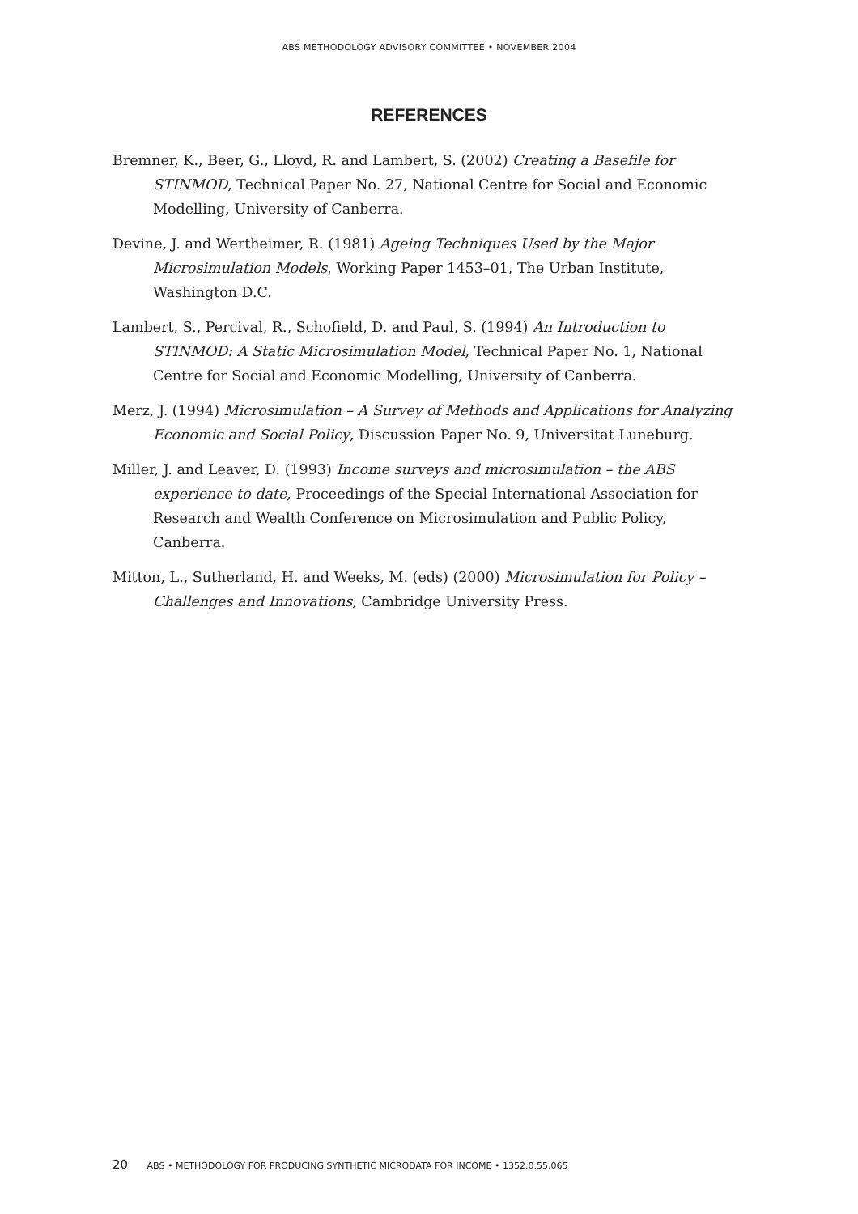ABS METHODOLOGY ADVISORY COMMITTEE • NOVEMBER 2004
REFERENCES
Bremner, K., Beer, G., Lloyd, R. and Lambert, S. (2002) Creating a Basefile for STINMOD, Technical Paper No. 27, National Centre for Social and Economic Modelling, University of Canberra.
Devine, J. and Wertheimer, R. (1981) Ageing Techniques Used by the Major Microsimulation Models, Working Paper 1453–01, The Urban Institute, Washington D.C.
Lambert, S., Percival, R., Schofield, D. and Paul, S. (1994) An Introduction to STINMOD: A Static Microsimulation Model, Technical Paper No. 1, National Centre for Social and Economic Modelling, University of Canberra.
Merz, J. (1994) Microsimulation – A Survey of Methods and Applications for Analyzing Economic and Social Policy, Discussion Paper No. 9, Universitat Luneburg.
Miller, J. and Leaver, D. (1993) Income surveys and microsimulation – the ABS experience to date, Proceedings of the Special International Association for Research and Wealth Conference on Microsimulation and Public Policy, Canberra.
Mitton, L., Sutherland, H. and Weeks, M. (eds) (2000) Microsimulation for Policy – Challenges and Innovations, Cambridge University Press.
20 ABS • METHODOLOGY FOR PRODUCING SYNTHETIC MICRODATA FOR INCOME • 1352.0.55.065